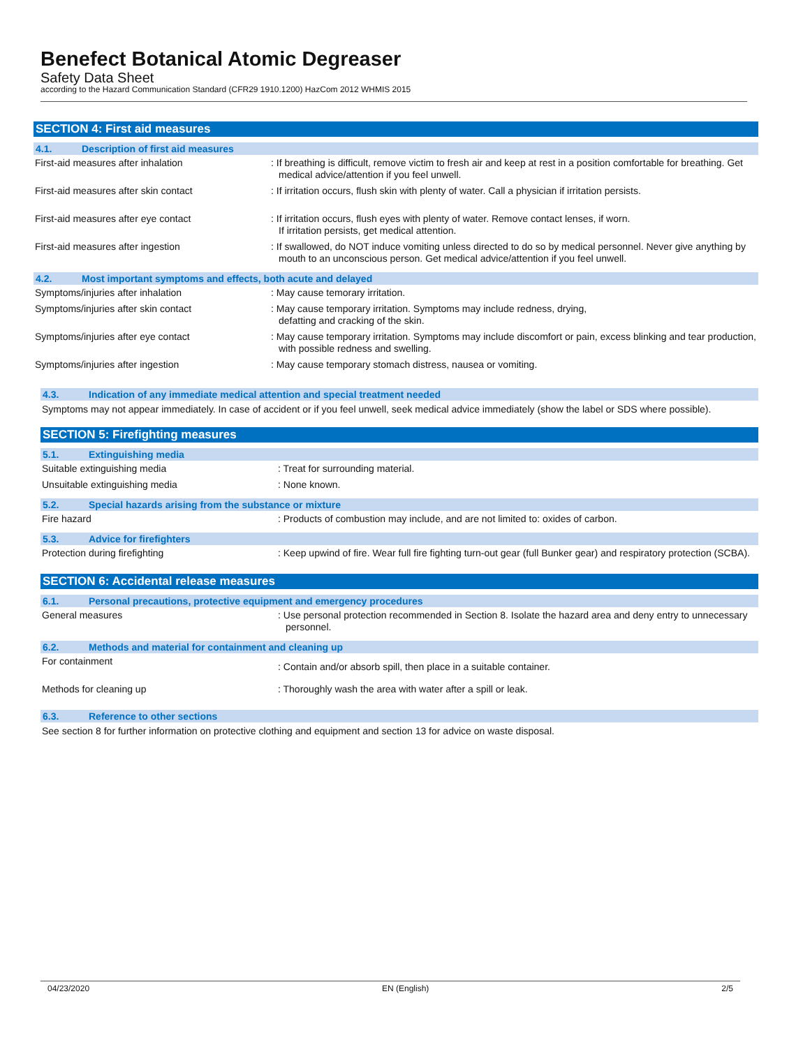Benefect Botanical Atomic Degreaser
Safety Data Sheet
according to the Hazard Communication Standard (CFR29 1910.1200) HazCom 2012 WHMIS 2015
SECTION 4: First aid measures
4.1. Description of first aid measures
First-aid measures after inhalation : If breathing is difficult, remove victim to fresh air and keep at rest in a position comfortable for breathing. Get medical advice/attention if you feel unwell.
First-aid measures after skin contact : If irritation occurs, flush skin with plenty of water. Call a physician if irritation persists.
First-aid measures after eye contact : If irritation occurs, flush eyes with plenty of water. Remove contact lenses, if worn.
If irritation persists, get medical attention.
First-aid measures after ingestion : If swallowed, do NOT induce vomiting unless directed to do so by medical personnel. Never give anything by mouth to an unconscious person. Get medical advice/attention if you feel unwell.
4.2. Most important symptoms and effects, both acute and delayed
Symptoms/injuries after inhalation : May cause temorary irritation.
Symptoms/injuries after skin contact : May cause temporary irritation. Symptoms may include redness, drying,
defatting and cracking of the skin.
Symptoms/injuries after eye contact : May cause temporary irritation. Symptoms may include discomfort or pain, excess blinking and tear production, with possible redness and swelling.
Symptoms/injuries after ingestion : May cause temporary stomach distress, nausea or vomiting.
4.3. Indication of any immediate medical attention and special treatment needed
Symptoms may not appear immediately. In case of accident or if you feel unwell, seek medical advice immediately (show the label or SDS where possible).
SECTION 5: Firefighting measures
5.1. Extinguishing media
Suitable extinguishing media : Treat for surrounding material.
Unsuitable extinguishing media : None known.
5.2. Special hazards arising from the substance or mixture
Fire hazard : Products of combustion may include, and are not limited to: oxides of carbon.
5.3. Advice for firefighters
Protection during firefighting : Keep upwind of fire. Wear full fire fighting turn-out gear (full Bunker gear) and respiratory protection (SCBA).
SECTION 6: Accidental release measures
6.1. Personal precautions, protective equipment and emergency procedures
General measures : Use personal protection recommended in Section 8. Isolate the hazard area and deny entry to unnecessary personnel.
6.2. Methods and material for containment and cleaning up
For containment
: Contain and/or absorb spill, then place in a suitable container.
Methods for cleaning up : Thoroughly wash the area with water after a spill or leak.
6.3. Reference to other sections
See section 8 for further information on protective clothing and equipment and section 13 for advice on waste disposal.
04/23/2020 EN (English) 2/5